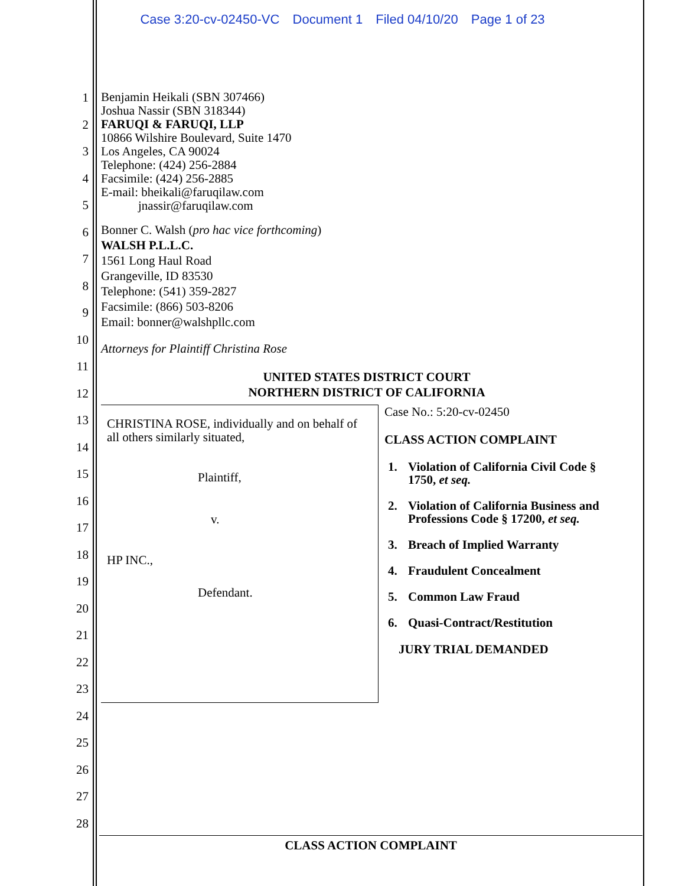Case 3:20-cv-02450-VC Document 1 Filed 04/10/20 Page 1 of 23
1
2
3
4
5
6
7
8
9
10
11
12
13
14
15
16
17
18
19
20
21
22
23
24
25
26
27
28
Benjamin Heikali (SBN 307466)
Joshua Nassir (SBN 318344)
FARUQI & FARUQI, LLP
10866 Wilshire Boulevard, Suite 1470
Los Angeles, CA 90024
Telephone: (424) 256-2884
Facsimile: (424) 256-2885
E-mail: bheikali@faruqilaw.com
jnassir@faruqilaw.com
Bonner C. Walsh (pro hac vice forthcoming)
WALSH P.L.L.C.
1561 Long Haul Road
Grangeville, ID 83530
Telephone: (541) 359-2827
Facsimile: (866) 503-8206
Email: bonner@walshpllc.com
Attorneys for Plaintiff Christina Rose
UNITED STATES DISTRICT COURT
NORTHERN DISTRICT OF CALIFORNIA
CHRISTINA ROSE, individually and on behalf of all others similarly situated,
Plaintiff,
v.
HP INC.,
Defendant.
Case No.: 5:20-cv-02450
CLASS ACTION COMPLAINT
1. Violation of California Civil Code § 1750, et seq.
2. Violation of California Business and Professions Code § 17200, et seq.
3. Breach of Implied Warranty
4. Fraudulent Concealment
5. Common Law Fraud
6. Quasi-Contract/Restitution
JURY TRIAL DEMANDED
CLASS ACTION COMPLAINT